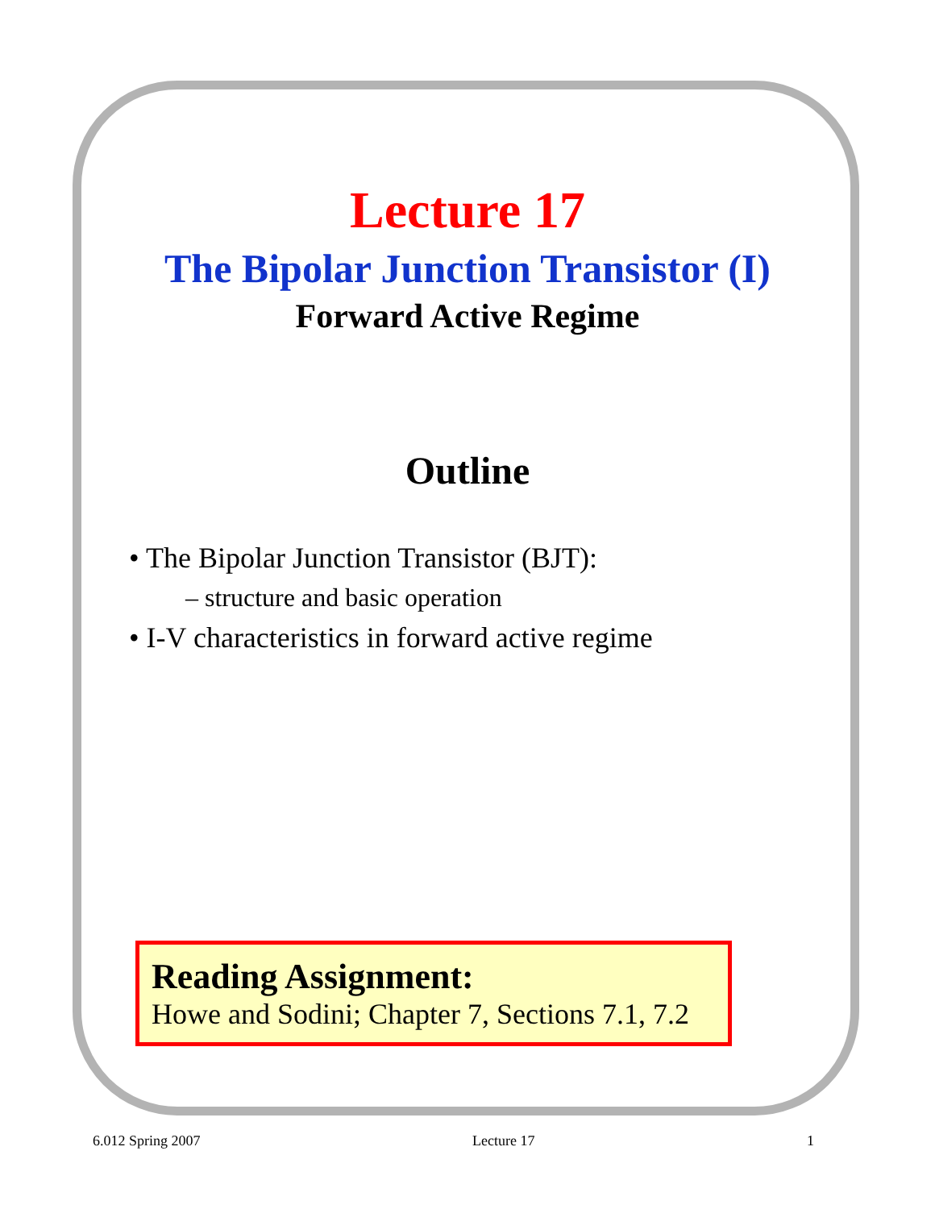Lecture 17
The Bipolar Junction Transistor (I)
Forward Active Regime
Outline
• The Bipolar Junction Transistor (BJT):
– structure and basic operation
• I-V characteristics in forward active regime
Reading Assignment:
Howe and Sodini; Chapter 7, Sections 7.1, 7.2
6.012 Spring 2007 Lecture 17 1